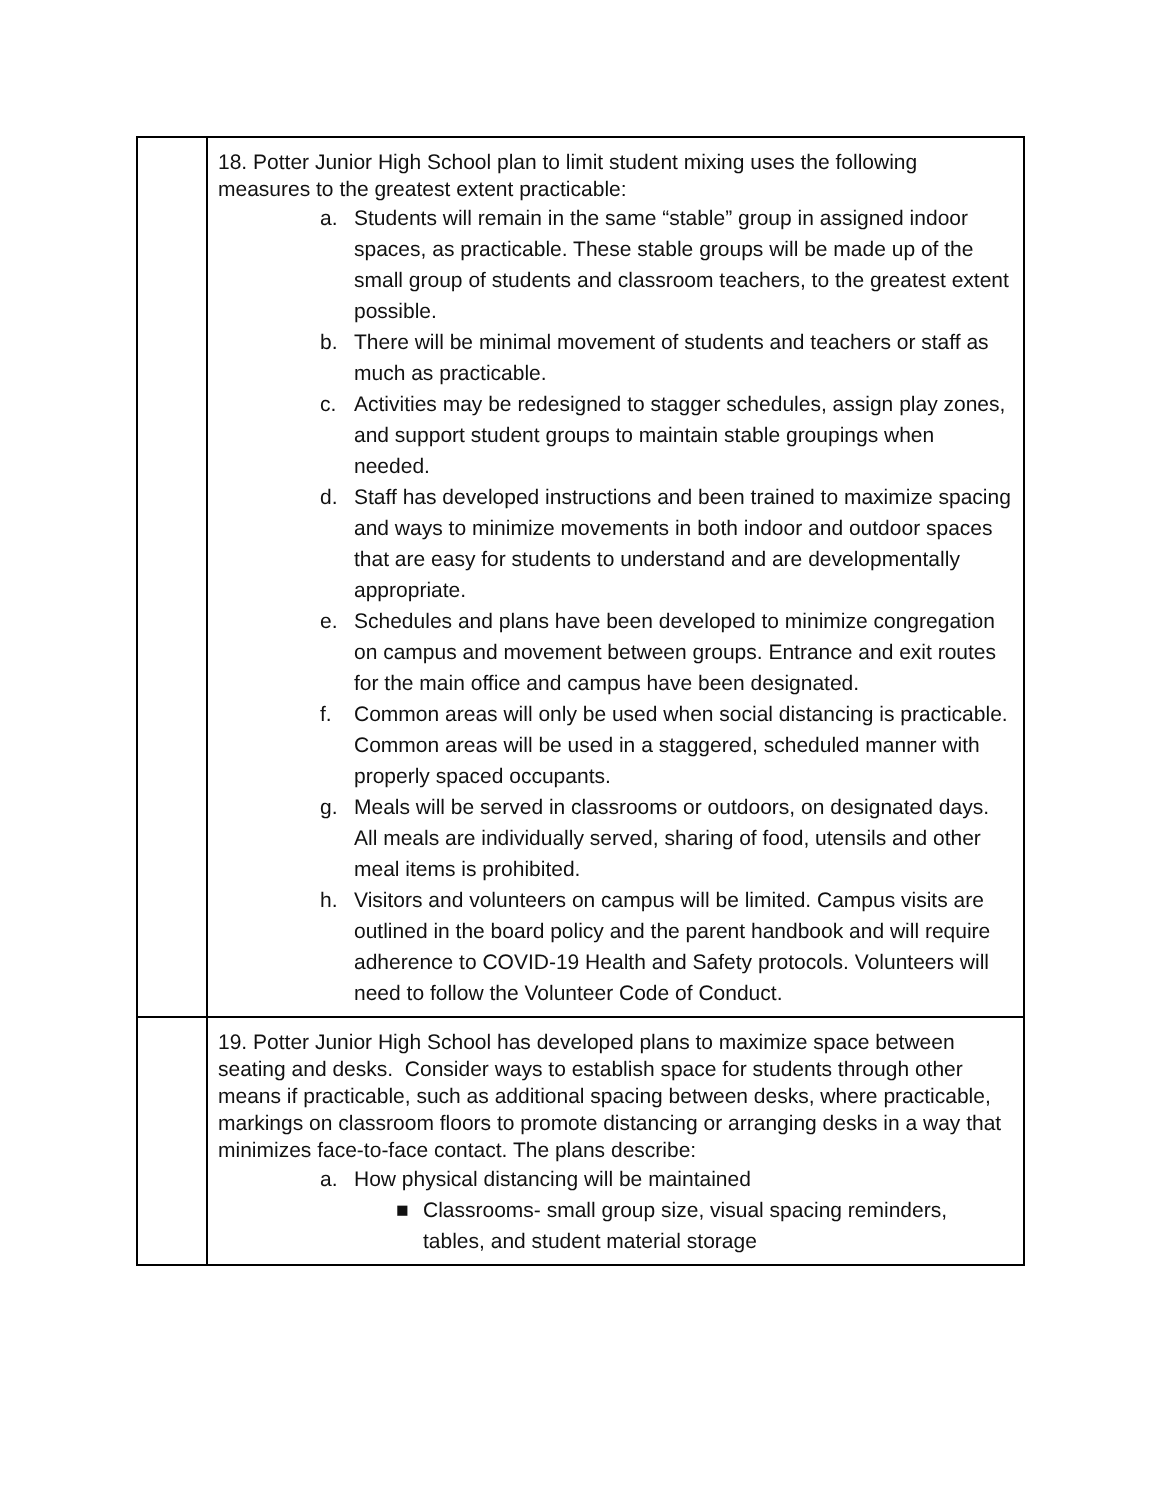| | 18. Potter Junior High School plan to limit student mixing uses the following measures to the greatest extent practicable: a. Students will remain in the same “stable” group in assigned indoor spaces, as practicable. These stable groups will be made up of the small group of students and classroom teachers, to the greatest extent possible. b. There will be minimal movement of students and teachers or staff as much as practicable. c. Activities may be redesigned to stagger schedules, assign play zones, and support student groups to maintain stable groupings when needed. d. Staff has developed instructions and been trained to maximize spacing and ways to minimize movements in both indoor and outdoor spaces that are easy for students to understand and are developmentally appropriate. e. Schedules and plans have been developed to minimize congregation on campus and movement between groups. Entrance and exit routes for the main office and campus have been designated. f. Common areas will only be used when social distancing is practicable. Common areas will be used in a staggered, scheduled manner with properly spaced occupants. g. Meals will be served in classrooms or outdoors, on designated days. All meals are individually served, sharing of food, utensils and other meal items is prohibited. h. Visitors and volunteers on campus will be limited. Campus visits are outlined in the board policy and the parent handbook and will require adherence to COVID-19 Health and Safety protocols. Volunteers will need to follow the Volunteer Code of Conduct. |
| | 19. Potter Junior High School has developed plans to maximize space between seating and desks. Consider ways to establish space for students through other means if practicable, such as additional spacing between desks, where practicable, markings on classroom floors to promote distancing or arranging desks in a way that minimizes face-to-face contact. The plans describe: a. How physical distancing will be maintained ■ Classrooms- small group size, visual spacing reminders, tables, and student material storage |